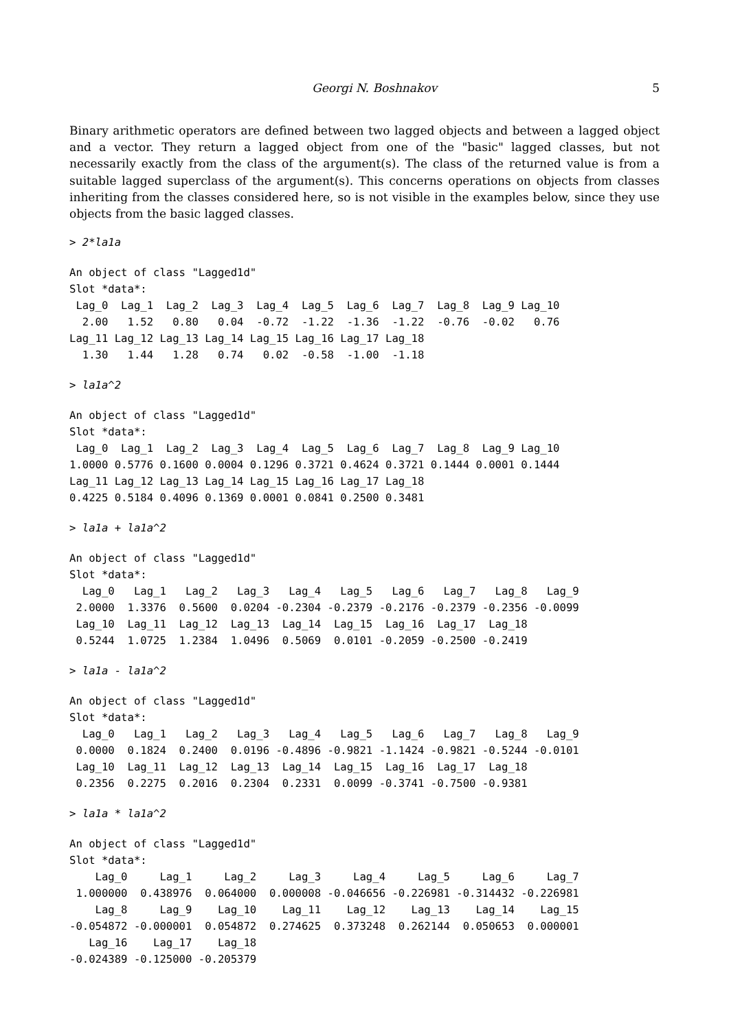Georgi N. Boshnakov 5
Binary arithmetic operators are defined between two lagged objects and between a lagged object and a vector. They return a lagged object from one of the "basic" lagged classes, but not necessarily exactly from the class of the argument(s). The class of the returned value is from a suitable lagged superclass of the argument(s). This concerns operations on objects from classes inheriting from the classes considered here, so is not visible in the examples below, since they use objects from the basic lagged classes.
> 2*la1a
An object of class "Lagged1d"
Slot *data*:
 Lag_0  Lag_1  Lag_2  Lag_3  Lag_4  Lag_5  Lag_6  Lag_7  Lag_8  Lag_9 Lag_10
  2.00   1.52   0.80   0.04  -0.72  -1.22  -1.36  -1.22  -0.76  -0.02   0.76
Lag_11 Lag_12 Lag_13 Lag_14 Lag_15 Lag_16 Lag_17 Lag_18
  1.30   1.44   1.28   0.74   0.02  -0.58  -1.00  -1.18
> la1a^2
An object of class "Lagged1d"
Slot *data*:
 Lag_0  Lag_1  Lag_2  Lag_3  Lag_4  Lag_5  Lag_6  Lag_7  Lag_8  Lag_9 Lag_10
1.0000 0.5776 0.1600 0.0004 0.1296 0.3721 0.4624 0.3721 0.1444 0.0001 0.1444
Lag_11 Lag_12 Lag_13 Lag_14 Lag_15 Lag_16 Lag_17 Lag_18
0.4225 0.5184 0.4096 0.1369 0.0001 0.0841 0.2500 0.3481
> la1a + la1a^2
An object of class "Lagged1d"
Slot *data*:
  Lag_0   Lag_1   Lag_2   Lag_3   Lag_4   Lag_5   Lag_6   Lag_7   Lag_8   Lag_9
 2.0000  1.3376  0.5600  0.0204 -0.2304 -0.2379 -0.2176 -0.2379 -0.2356 -0.0099
 Lag_10  Lag_11  Lag_12  Lag_13  Lag_14  Lag_15  Lag_16  Lag_17  Lag_18
 0.5244  1.0725  1.2384  1.0496  0.5069  0.0101 -0.2059 -0.2500 -0.2419
> la1a - la1a^2
An object of class "Lagged1d"
Slot *data*:
  Lag_0   Lag_1   Lag_2   Lag_3   Lag_4   Lag_5   Lag_6   Lag_7   Lag_8   Lag_9
 0.0000  0.1824  0.2400  0.0196 -0.4896 -0.9821 -1.1424 -0.9821 -0.5244 -0.0101
 Lag_10  Lag_11  Lag_12  Lag_13  Lag_14  Lag_15  Lag_16  Lag_17  Lag_18
 0.2356  0.2275  0.2016  0.2304  0.2331  0.0099 -0.3741 -0.7500 -0.9381
> la1a * la1a^2
An object of class "Lagged1d"
Slot *data*:
    Lag_0     Lag_1     Lag_2     Lag_3     Lag_4     Lag_5     Lag_6     Lag_7
 1.000000  0.438976  0.064000  0.000008 -0.046656 -0.226981 -0.314432 -0.226981
    Lag_8     Lag_9    Lag_10    Lag_11    Lag_12    Lag_13    Lag_14    Lag_15
-0.054872 -0.000001  0.054872  0.274625  0.373248  0.262144  0.050653  0.000001
   Lag_16    Lag_17    Lag_18
-0.024389 -0.125000 -0.205379